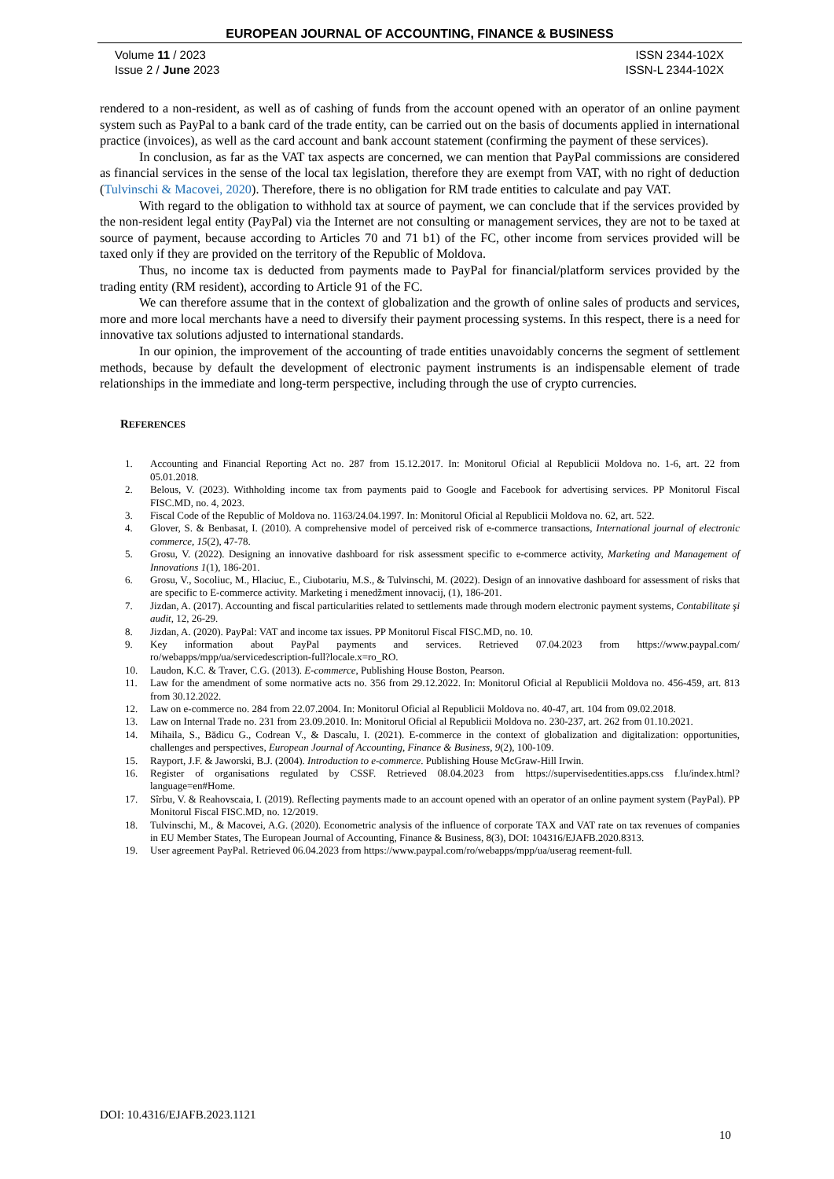EUROPEAN JOURNAL OF ACCOUNTING, FINANCE & BUSINESS
Volume 11 / 2023
Issue 2 / June 2023
ISSN 2344-102X
ISSN-L 2344-102X
rendered to a non-resident, as well as of cashing of funds from the account opened with an operator of an online payment system such as PayPal to a bank card of the trade entity, can be carried out on the basis of documents applied in international practice (invoices), as well as the card account and bank account statement (confirming the payment of these services).
In conclusion, as far as the VAT tax aspects are concerned, we can mention that PayPal commissions are considered as financial services in the sense of the local tax legislation, therefore they are exempt from VAT, with no right of deduction (Tulvinschi & Macovei, 2020). Therefore, there is no obligation for RM trade entities to calculate and pay VAT.
With regard to the obligation to withhold tax at source of payment, we can conclude that if the services provided by the non-resident legal entity (PayPal) via the Internet are not consulting or management services, they are not to be taxed at source of payment, because according to Articles 70 and 71 b1) of the FC, other income from services provided will be taxed only if they are provided on the territory of the Republic of Moldova.
Thus, no income tax is deducted from payments made to PayPal for financial/platform services provided by the trading entity (RM resident), according to Article 91 of the FC.
We can therefore assume that in the context of globalization and the growth of online sales of products and services, more and more local merchants have a need to diversify their payment processing systems. In this respect, there is a need for innovative tax solutions adjusted to international standards.
In our opinion, the improvement of the accounting of trade entities unavoidably concerns the segment of settlement methods, because by default the development of electronic payment instruments is an indispensable element of trade relationships in the immediate and long-term perspective, including through the use of crypto currencies.
REFERENCES
1. Accounting and Financial Reporting Act no. 287 from 15.12.2017. In: Monitorul Oficial al Republicii Moldova no. 1-6, art. 22 from 05.01.2018.
2. Belous, V. (2023). Withholding income tax from payments paid to Google and Facebook for advertising services. PP Monitorul Fiscal FISC.MD, no. 4, 2023.
3. Fiscal Code of the Republic of Moldova no. 1163/24.04.1997. In: Monitorul Oficial al Republicii Moldova no. 62, art. 522.
4. Glover, S. & Benbasat, I. (2010). A comprehensive model of perceived risk of e-commerce transactions, International journal of electronic commerce, 15(2), 47-78.
5. Grosu, V. (2022). Designing an innovative dashboard for risk assessment specific to e-commerce activity, Marketing and Management of Innovations 1(1), 186-201.
6. Grosu, V., Socoliuc, M., Hlaciuc, E., Ciubotariu, M.S., & Tulvinschi, M. (2022). Design of an innovative dashboard for assessment of risks that are specific to E-commerce activity. Marketing i menedžment innovacij, (1), 186-201.
7. Jizdan, A. (2017). Accounting and fiscal particularities related to settlements made through modern electronic payment systems, Contabilitate şi audit, 12, 26-29.
8. Jizdan, A. (2020). PayPal: VAT and income tax issues. PP Monitorul Fiscal FISC.MD, no. 10.
9. Key information about PayPal payments and services. Retrieved 07.04.2023 from https://www.paypal.com/ ro/webapps/mpp/ua/servicedescription-full?locale.x=ro_RO.
10. Laudon, K.C. & Traver, C.G. (2013). E-commerce, Publishing House Boston, Pearson.
11. Law for the amendment of some normative acts no. 356 from 29.12.2022. In: Monitorul Oficial al Republicii Moldova no. 456-459, art. 813 from 30.12.2022.
12. Law on e-commerce no. 284 from 22.07.2004. In: Monitorul Oficial al Republicii Moldova no. 40-47, art. 104 from 09.02.2018.
13. Law on Internal Trade no. 231 from 23.09.2010. In: Monitorul Oficial al Republicii Moldova no. 230-237, art. 262 from 01.10.2021.
14. Mihaila, S., Bădicu G., Codrean V., & Dascalu, I. (2021). E-commerce in the context of globalization and digitalization: opportunities, challenges and perspectives, European Journal of Accounting, Finance & Business, 9(2), 100-109.
15. Rayport, J.F. & Jaworski, B.J. (2004). Introduction to e-commerce. Publishing House McGraw-Hill Irwin.
16. Register of organisations regulated by CSSF. Retrieved 08.04.2023 from https://supervisedentities.apps.css f.lu/index.html?language=en#Home.
17. Sîrbu, V. & Reahovscaia, I. (2019). Reflecting payments made to an account opened with an operator of an online payment system (PayPal). PP Monitorul Fiscal FISC.MD, no. 12/2019.
18. Tulvinschi, M., & Macovei, A.G. (2020). Econometric analysis of the influence of corporate TAX and VAT rate on tax revenues of companies in EU Member States, The European Journal of Accounting, Finance & Business, 8(3), DOI: 104316/EJAFB.2020.8313.
19. User agreement PayPal. Retrieved 06.04.2023 from https://www.paypal.com/ro/webapps/mpp/ua/userag reement-full.
DOI: 10.4316/EJAFB.2023.1121
10